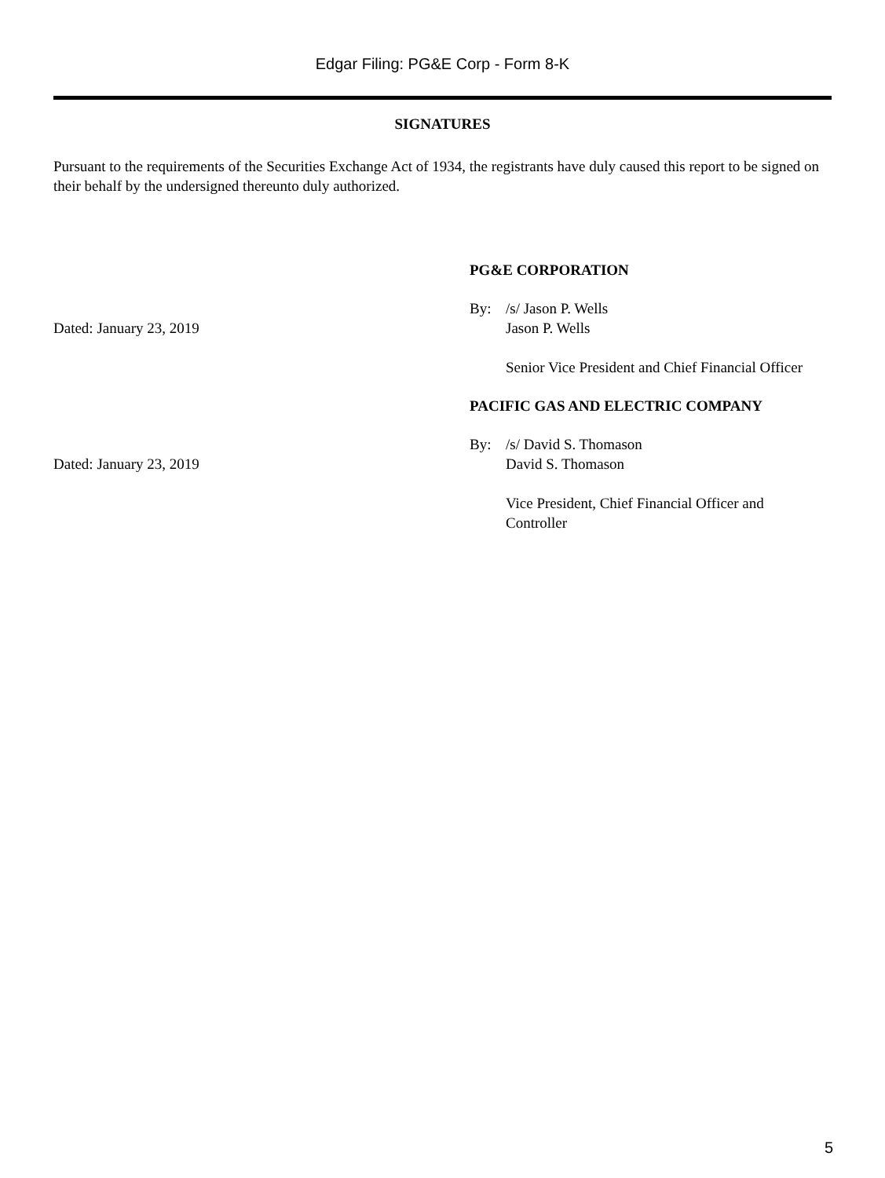Edgar Filing: PG&E Corp - Form 8-K
SIGNATURES
Pursuant to the requirements of the Securities Exchange Act of 1934, the registrants have duly caused this report to be signed on their behalf by the undersigned thereunto duly authorized.
| | PG&E CORPORATION | |
| | By: | /s/ Jason P. Wells |
| Dated: January 23, 2019 | | Jason P. Wells |
| | | Senior Vice President and Chief Financial Officer |
| | PACIFIC GAS AND ELECTRIC COMPANY | |
| | By: | /s/ David S. Thomason |
| Dated: January 23, 2019 | | David S. Thomason |
| | | Vice President, Chief Financial Officer and Controller |
5